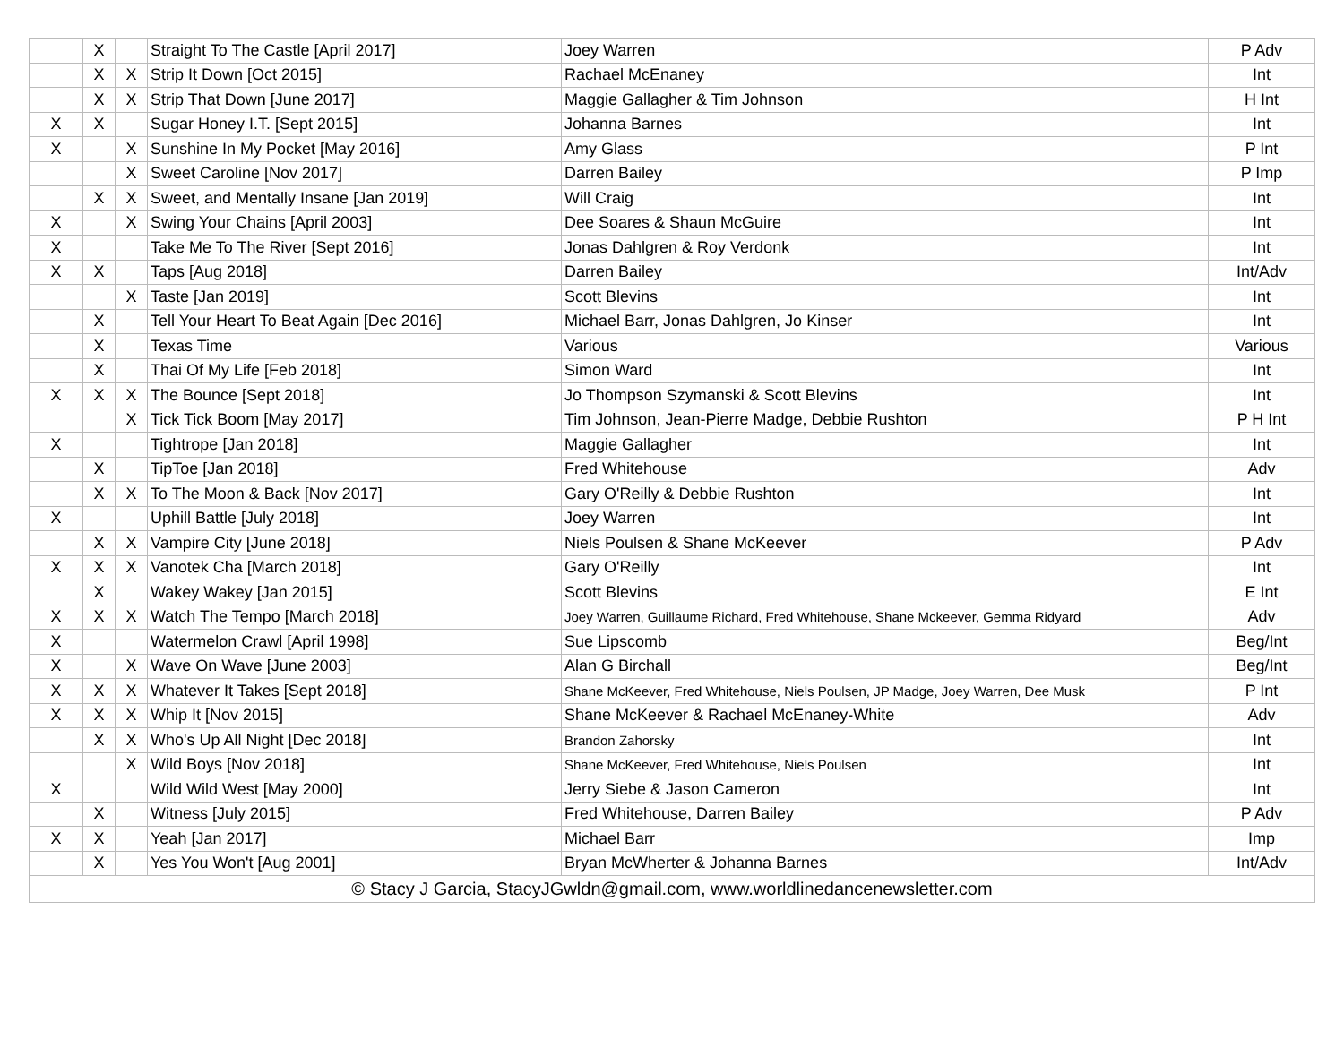| | X | | Straight To The Castle [April 2017] | Joey Warren | P Adv |
| | X | X | Strip It Down [Oct 2015] | Rachael McEnaney | Int |
| | X | X | Strip That Down [June 2017] | Maggie Gallagher & Tim Johnson | H Int |
| X | X | | Sugar Honey I.T. [Sept 2015] | Johanna Barnes | Int |
| X | | X | Sunshine In My Pocket [May 2016] | Amy Glass | P Int |
| | | X | Sweet Caroline [Nov 2017] | Darren Bailey | P Imp |
| | X | X | Sweet, and Mentally Insane [Jan 2019] | Will Craig | Int |
| X | | X | Swing Your Chains [April 2003] | Dee Soares & Shaun McGuire | Int |
| X | | | Take Me To The River [Sept 2016] | Jonas Dahlgren & Roy Verdonk | Int |
| X | X | | Taps [Aug 2018] | Darren Bailey | Int/Adv |
| | | X | Taste [Jan 2019] | Scott Blevins | Int |
| | X | | Tell Your Heart To Beat Again [Dec 2016] | Michael Barr, Jonas Dahlgren, Jo Kinser | Int |
| | X | | Texas Time | Various | Various |
| | X | | Thai Of My Life [Feb 2018] | Simon Ward | Int |
| X | X | X | The Bounce [Sept 2018] | Jo Thompson Szymanski & Scott Blevins | Int |
| | | X | Tick Tick Boom [May 2017] | Tim Johnson, Jean-Pierre Madge, Debbie Rushton | P H Int |
| X | | | Tightrope [Jan 2018] | Maggie Gallagher | Int |
| | X | | TipToe [Jan 2018] | Fred Whitehouse | Adv |
| | X | X | To The Moon & Back [Nov 2017] | Gary O'Reilly & Debbie Rushton | Int |
| X | | | Uphill Battle [July 2018] | Joey Warren | Int |
| | X | X | Vampire City [June 2018] | Niels Poulsen & Shane McKeever | P Adv |
| X | X | X | Vanotek Cha [March 2018] | Gary O'Reilly | Int |
| | X | | Wakey Wakey [Jan 2015] | Scott Blevins | E Int |
| X | X | X | Watch The Tempo [March 2018] | Joey Warren, Guillaume Richard, Fred Whitehouse, Shane Mckeever, Gemma Ridyard | Adv |
| X | | | Watermelon Crawl [April 1998] | Sue Lipscomb | Beg/Int |
| X | | X | Wave On Wave [June 2003] | Alan G Birchall | Beg/Int |
| X | X | X | Whatever It Takes [Sept 2018] | Shane McKeever, Fred Whitehouse, Niels Poulsen, JP Madge, Joey Warren, Dee Musk | P Int |
| X | X | X | Whip It [Nov 2015] | Shane McKeever & Rachael McEnaney-White | Adv |
| | X | X | Who's Up All Night [Dec 2018] | Brandon Zahorsky | Int |
| | | X | Wild Boys [Nov 2018] | Shane McKeever, Fred Whitehouse, Niels Poulsen | Int |
| X | | | Wild Wild West [May 2000] | Jerry Siebe & Jason Cameron | Int |
| | X | | Witness [July 2015] | Fred Whitehouse, Darren Bailey | P Adv |
| X | X | | Yeah [Jan 2017] | Michael Barr | Imp |
| | X | | Yes You Won't [Aug 2001] | Bryan McWherter & Johanna Barnes | Int/Adv |
| © Stacy J Garcia, StacyJGwldn@gmail.com, www.worldlinedancenewsletter.com | | | | | |